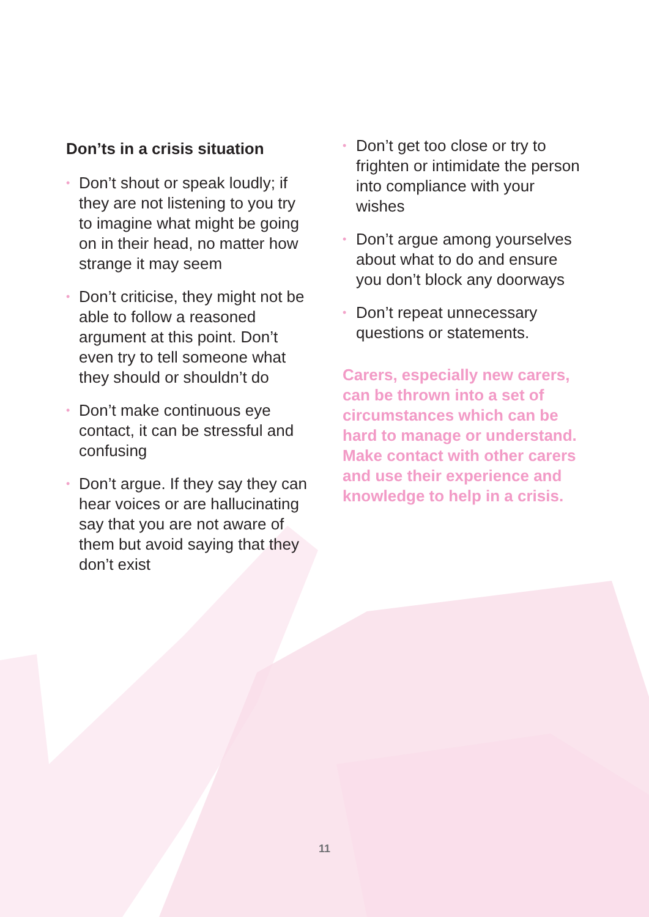Don’ts in a crisis situation
• Don’t shout or speak loudly; if they are not listening to you try to imagine what might be going on in their head, no matter how strange it may seem
• Don’t criticise, they might not be able to follow a reasoned argument at this point. Don’t even try to tell someone what they should or shouldn’t do
• Don’t make continuous eye contact, it can be stressful and confusing
• Don’t argue. If they say they can hear voices or are hallucinating say that you are not aware of them but avoid saying that they don’t exist
• Don’t get too close or try to frighten or intimidate the person into compliance with your wishes
• Don’t argue among yourselves about what to do and ensure you don’t block any doorways
• Don’t repeat unnecessary questions or statements.
Carers, especially new carers, can be thrown into a set of circumstances which can be hard to manage or understand. Make contact with other carers and use their experience and knowledge to help in a crisis.
11